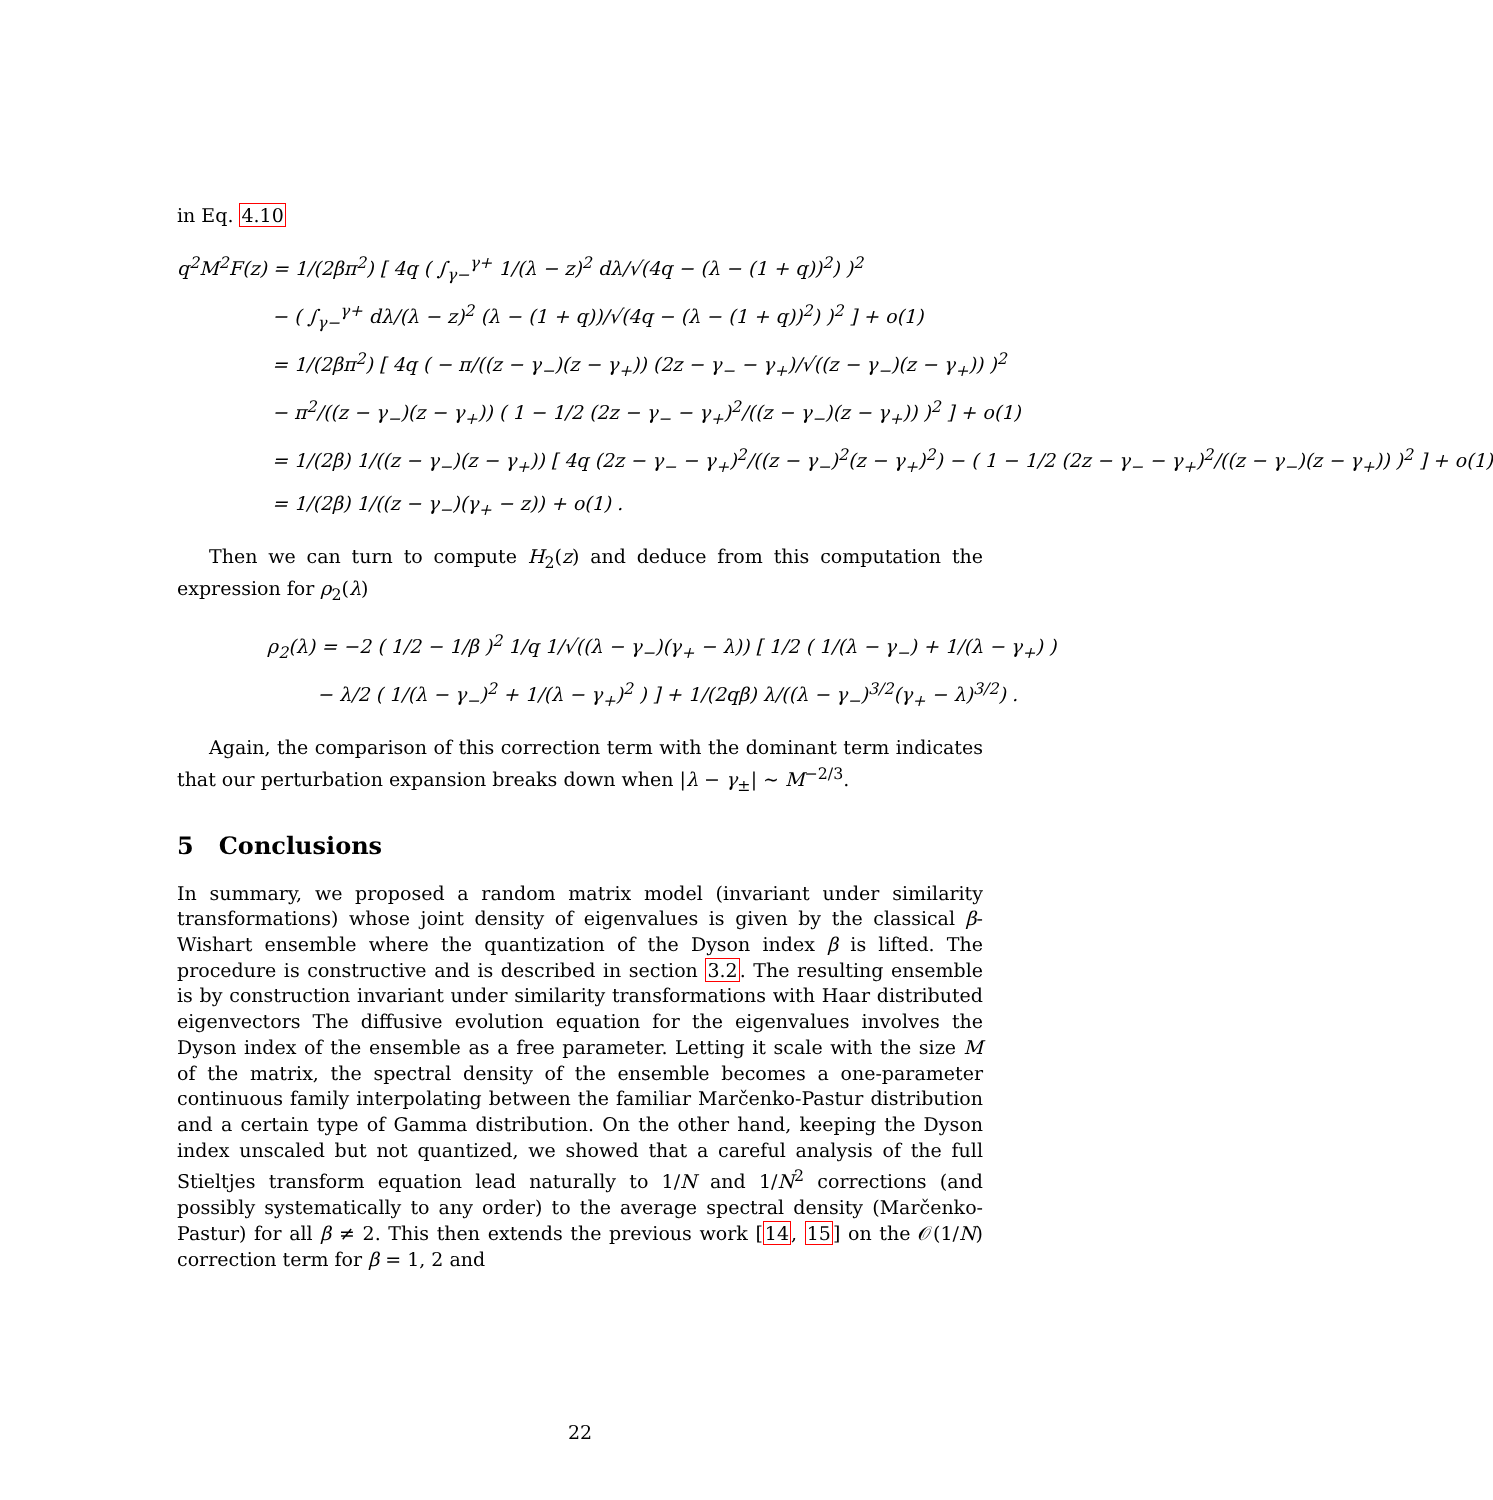in Eq. 4.10
q<sup>2</sup>M<sup>2</sup>F(z) = 1/(2βπ<sup>2</sup>) [ 4q ( ∫<sub>γ−</sub><sup>γ+</sup> 1/(λ − z)<sup>2</sup> dλ/√(4q − (λ − (1 + q))<sup>2</sup>) )<sup>2</sup>
− ( ∫<sub>γ−</sub><sup>γ+</sup> dλ/(λ − z)<sup>2</sup> (λ − (1 + q))/√(4q − (λ − (1 + q))<sup>2</sup>) )<sup>2</sup> ] + o(1)
= 1/(2βπ<sup>2</sup>) [ 4q ( − π/((z − γ<sub>−</sub>)(z − γ<sub>+</sub>)) (2z − γ<sub>−</sub> − γ<sub>+</sub>)/√((z − γ<sub>−</sub>)(z − γ<sub>+</sub>)) )<sup>2</sup>
− π<sup>2</sup>/((z − γ<sub>−</sub>)(z − γ<sub>+</sub>)) ( 1 − 1/2 (2z − γ<sub>−</sub> − γ<sub>+</sub>)<sup>2</sup>/((z − γ<sub>−</sub>)(z − γ<sub>+</sub>)) )<sup>2</sup> ] + o(1)
= 1/(2β) 1/((z − γ<sub>−</sub>)(z − γ<sub>+</sub>)) [ 4q (2z − γ<sub>−</sub> − γ<sub>+</sub>)<sup>2</sup>/((z − γ<sub>−</sub>)<sup>2</sup>(z − γ<sub>+</sub>)<sup>2</sup>) − ( 1 − 1/2 (2z − γ<sub>−</sub> − γ<sub>+</sub>)<sup>2</sup>/((z − γ<sub>−</sub>)(z − γ<sub>+</sub>)) )<sup>2</sup> ] + o(1)
= 1/(2β) 1/((z − γ<sub>−</sub>)(γ<sub>+</sub> − z)) + o(1) .
Then we can turn to compute H<sub>2</sub>(z) and deduce from this computation the expression for ρ<sub>2</sub>(λ)
ρ<sub>2</sub>(λ) = −2 ( 1/2 − 1/β )<sup>2</sup> 1/q 1/√((λ − γ<sub>−</sub>)(γ<sub>+</sub> − λ)) [ 1/2 ( 1/(λ − γ<sub>−</sub>) + 1/(λ − γ<sub>+</sub>) )
− λ/2 ( 1/(λ − γ<sub>−</sub>)<sup>2</sup> + 1/(λ − γ<sub>+</sub>)<sup>2</sup> ) ] + 1/(2qβ) λ/((λ − γ<sub>−</sub>)<sup>3/2</sup>(γ<sub>+</sub> − λ)<sup>3/2</sup>) .
Again, the comparison of this correction term with the dominant term indicates that our perturbation expansion breaks down when |λ − γ<sub>±</sub>| ∼ M<sup>−2/3</sup>.
5 Conclusions
In summary, we proposed a random matrix model (invariant under similarity transformations) whose joint density of eigenvalues is given by the classical β-Wishart ensemble where the quantization of the Dyson index β is lifted. The procedure is constructive and is described in section 3.2. The resulting ensemble is by construction invariant under similarity transformations with Haar distributed eigenvectors The diffusive evolution equation for the eigenvalues involves the Dyson index of the ensemble as a free parameter. Letting it scale with the size M of the matrix, the spectral density of the ensemble becomes a one-parameter continuous family interpolating between the familiar Marčenko-Pastur distribution and a certain type of Gamma distribution. On the other hand, keeping the Dyson index unscaled but not quantized, we showed that a careful analysis of the full Stieltjes transform equation lead naturally to 1/N and 1/N<sup>2</sup> corrections (and possibly systematically to any order) to the average spectral density (Marčenko-Pastur) for all β ≠ 2. This then extends the previous work [14, 15] on the 𝒪(1/N) correction term for β = 1, 2 and
22